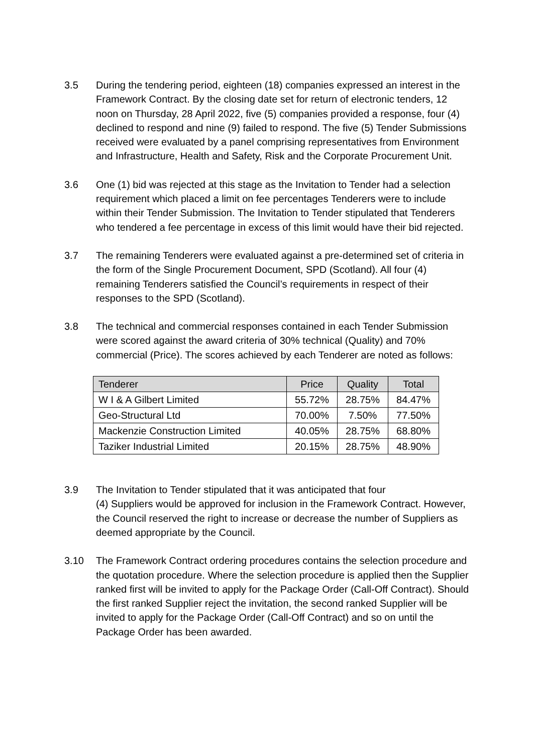3.5 During the tendering period, eighteen (18) companies expressed an interest in the Framework Contract. By the closing date set for return of electronic tenders, 12 noon on Thursday, 28 April 2022, five (5) companies provided a response, four (4) declined to respond and nine (9) failed to respond. The five (5) Tender Submissions received were evaluated by a panel comprising representatives from Environment and Infrastructure, Health and Safety, Risk and the Corporate Procurement Unit.
3.6 One (1) bid was rejected at this stage as the Invitation to Tender had a selection requirement which placed a limit on fee percentages Tenderers were to include within their Tender Submission. The Invitation to Tender stipulated that Tenderers who tendered a fee percentage in excess of this limit would have their bid rejected.
3.7 The remaining Tenderers were evaluated against a pre-determined set of criteria in the form of the Single Procurement Document, SPD (Scotland). All four (4) remaining Tenderers satisfied the Council’s requirements in respect of their responses to the SPD (Scotland).
3.8 The technical and commercial responses contained in each Tender Submission were scored against the award criteria of 30% technical (Quality) and 70% commercial (Price). The scores achieved by each Tenderer are noted as follows:
| Tenderer | Price | Quality | Total |
| --- | --- | --- | --- |
| W I & A Gilbert Limited | 55.72% | 28.75% | 84.47% |
| Geo-Structural Ltd | 70.00% | 7.50% | 77.50% |
| Mackenzie Construction Limited | 40.05% | 28.75% | 68.80% |
| Taziker Industrial Limited | 20.15% | 28.75% | 48.90% |
3.9 The Invitation to Tender stipulated that it was anticipated that four
(4) Suppliers would be approved for inclusion in the Framework Contract. However, the Council reserved the right to increase or decrease the number of Suppliers as deemed appropriate by the Council.
3.10 The Framework Contract ordering procedures contains the selection procedure and the quotation procedure. Where the selection procedure is applied then the Supplier ranked first will be invited to apply for the Package Order (Call-Off Contract). Should the first ranked Supplier reject the invitation, the second ranked Supplier will be invited to apply for the Package Order (Call-Off Contract) and so on until the Package Order has been awarded.